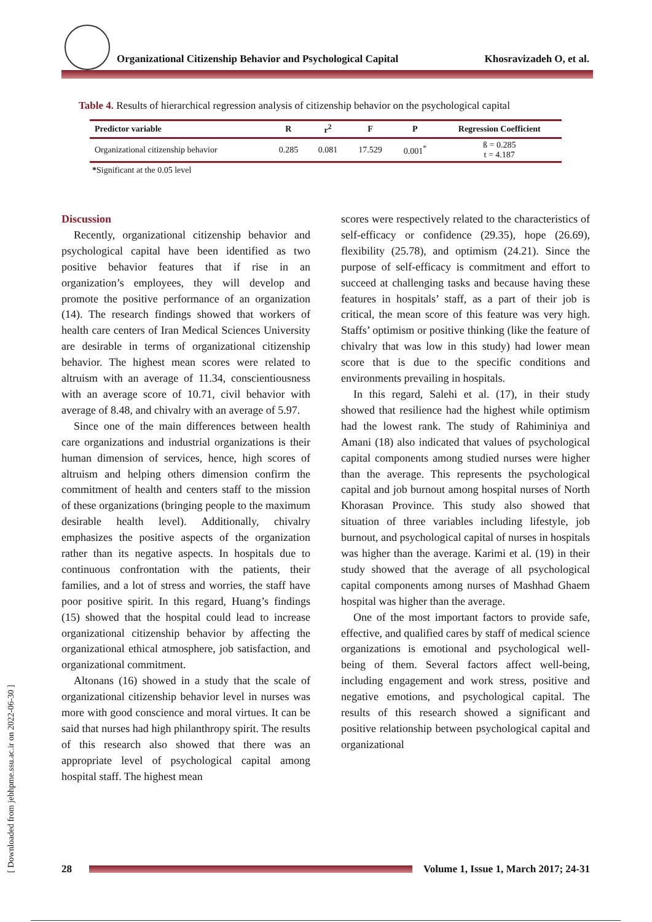Organizational Citizenship Behavior and Psychological Capital Khosravizadeh O, et al.
Table 4. Results of hierarchical regression analysis of citizenship behavior on the psychological capital
| Predictor variable | R | r<sup>2</sup> | F | P | Regression Coefficient |
| --- | --- | --- | --- | --- | --- |
| Organizational citizenship behavior | 0.285 | 0.081 | 17.529 | 0.001<sup>*</sup> | ß = 0.285 t = 4.187 |
*Significant at the 0.05 level
Discussion
Recently, organizational citizenship behavior and psychological capital have been identified as two positive behavior features that if rise in an organization’s employees, they will develop and promote the positive performance of an organization (14). The research findings showed that workers of health care centers of Iran Medical Sciences University are desirable in terms of organizational citizenship behavior. The highest mean scores were related to altruism with an average of 11.34, conscientiousness with an average score of 10.71, civil behavior with average of 8.48, and chivalry with an average of 5.97.
Since one of the main differences between health care organizations and industrial organizations is their human dimension of services, hence, high scores of altruism and helping others dimension confirm the commitment of health and centers staff to the mission of these organizations (bringing people to the maximum desirable health level). Additionally, chivalry emphasizes the positive aspects of the organization rather than its negative aspects. In hospitals due to continuous confrontation with the patients, their families, and a lot of stress and worries, the staff have poor positive spirit. In this regard, Huang’s findings (15) showed that the hospital could lead to increase organizational citizenship behavior by affecting the organizational ethical atmosphere, job satisfaction, and organizational commitment.
Altonans (16) showed in a study that the scale of organizational citizenship behavior level in nurses was more with good conscience and moral virtues. It can be said that nurses had high philanthropy spirit. The results of this research also showed that there was an appropriate level of psychological capital among hospital staff. The highest mean
scores were respectively related to the characteristics of self-efficacy or confidence (29.35), hope (26.69), flexibility (25.78), and optimism (24.21). Since the purpose of self-efficacy is commitment and effort to succeed at challenging tasks and because having these features in hospitals’ staff, as a part of their job is critical, the mean score of this feature was very high. Staffs’ optimism or positive thinking (like the feature of chivalry that was low in this study) had lower mean score that is due to the specific conditions and environments prevailing in hospitals.
In this regard, Salehi et al. (17), in their study showed that resilience had the highest while optimism had the lowest rank. The study of Rahiminiya and Amani (18) also indicated that values of psychological capital components among studied nurses were higher than the average. This represents the psychological capital and job burnout among hospital nurses of North Khorasan Province. This study also showed that situation of three variables including lifestyle, job burnout, and psychological capital of nurses in hospitals was higher than the average. Karimi et al. (19) in their study showed that the average of all psychological capital components among nurses of Mashhad Ghaem hospital was higher than the average.
One of the most important factors to provide safe, effective, and qualified cares by staff of medical science organizations is emotional and psychological well-being of them. Several factors affect well-being, including engagement and work stress, positive and negative emotions, and psychological capital. The results of this research showed a significant and positive relationship between psychological capital and organizational
[ Downloaded from jebhpme.ssu.ac.ir on 2022-06-30 ]
28
Volume 1, Issue 1, March 2017; 24-31